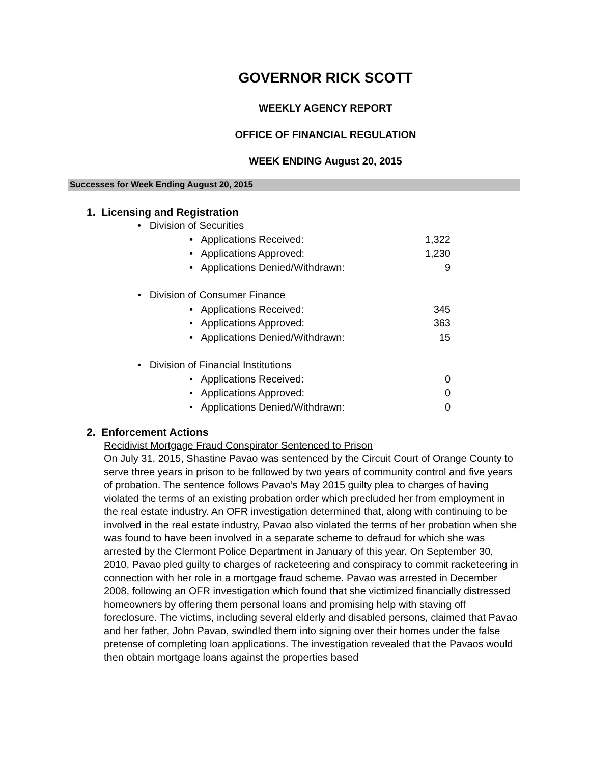GOVERNOR RICK SCOTT
WEEKLY AGENCY REPORT
OFFICE OF FINANCIAL REGULATION
WEEK ENDING August 20, 2015
Successes for Week Ending August 20, 2015
1. Licensing and Registration
• Division of Securities
• Applications Received: 1,322
• Applications Approved: 1,230
• Applications Denied/Withdrawn: 9
• Division of Consumer Finance
• Applications Received: 345
• Applications Approved: 363
• Applications Denied/Withdrawn: 15
• Division of Financial Institutions
• Applications Received: 0
• Applications Approved: 0
• Applications Denied/Withdrawn: 0
2. Enforcement Actions
Recidivist Mortgage Fraud Conspirator Sentenced to Prison
On July 31, 2015, Shastine Pavao was sentenced by the Circuit Court of Orange County to serve three years in prison to be followed by two years of community control and five years of probation. The sentence follows Pavao’s May 2015 guilty plea to charges of having violated the terms of an existing probation order which precluded her from employment in the real estate industry. An OFR investigation determined that, along with continuing to be involved in the real estate industry, Pavao also violated the terms of her probation when she was found to have been involved in a separate scheme to defraud for which she was arrested by the Clermont Police Department in January of this year. On September 30, 2010, Pavao pled guilty to charges of racketeering and conspiracy to commit racketeering in connection with her role in a mortgage fraud scheme. Pavao was arrested in December 2008, following an OFR investigation which found that she victimized financially distressed homeowners by offering them personal loans and promising help with staving off foreclosure. The victims, including several elderly and disabled persons, claimed that Pavao and her father, John Pavao, swindled them into signing over their homes under the false pretense of completing loan applications. The investigation revealed that the Pavaos would then obtain mortgage loans against the properties based